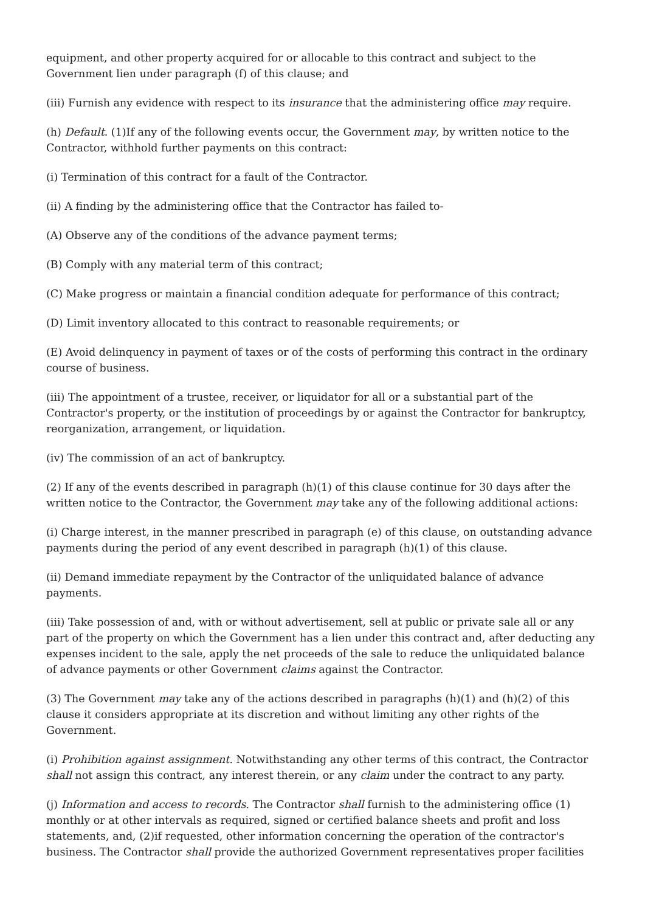equipment, and other property acquired for or allocable to this contract and subject to the Government lien under paragraph (f) of this clause; and
(iii) Furnish any evidence with respect to its insurance that the administering office may require.
(h) Default. (1)If any of the following events occur, the Government may, by written notice to the Contractor, withhold further payments on this contract:
(i) Termination of this contract for a fault of the Contractor.
(ii) A finding by the administering office that the Contractor has failed to-
(A) Observe any of the conditions of the advance payment terms;
(B) Comply with any material term of this contract;
(C) Make progress or maintain a financial condition adequate for performance of this contract;
(D) Limit inventory allocated to this contract to reasonable requirements; or
(E) Avoid delinquency in payment of taxes or of the costs of performing this contract in the ordinary course of business.
(iii) The appointment of a trustee, receiver, or liquidator for all or a substantial part of the Contractor's property, or the institution of proceedings by or against the Contractor for bankruptcy, reorganization, arrangement, or liquidation.
(iv) The commission of an act of bankruptcy.
(2) If any of the events described in paragraph (h)(1) of this clause continue for 30 days after the written notice to the Contractor, the Government may take any of the following additional actions:
(i) Charge interest, in the manner prescribed in paragraph (e) of this clause, on outstanding advance payments during the period of any event described in paragraph (h)(1) of this clause.
(ii) Demand immediate repayment by the Contractor of the unliquidated balance of advance payments.
(iii) Take possession of and, with or without advertisement, sell at public or private sale all or any part of the property on which the Government has a lien under this contract and, after deducting any expenses incident to the sale, apply the net proceeds of the sale to reduce the unliquidated balance of advance payments or other Government claims against the Contractor.
(3) The Government may take any of the actions described in paragraphs (h)(1) and (h)(2) of this clause it considers appropriate at its discretion and without limiting any other rights of the Government.
(i) Prohibition against assignment. Notwithstanding any other terms of this contract, the Contractor shall not assign this contract, any interest therein, or any claim under the contract to any party.
(j) Information and access to records. The Contractor shall furnish to the administering office (1) monthly or at other intervals as required, signed or certified balance sheets and profit and loss statements, and, (2)if requested, other information concerning the operation of the contractor's business. The Contractor shall provide the authorized Government representatives proper facilities